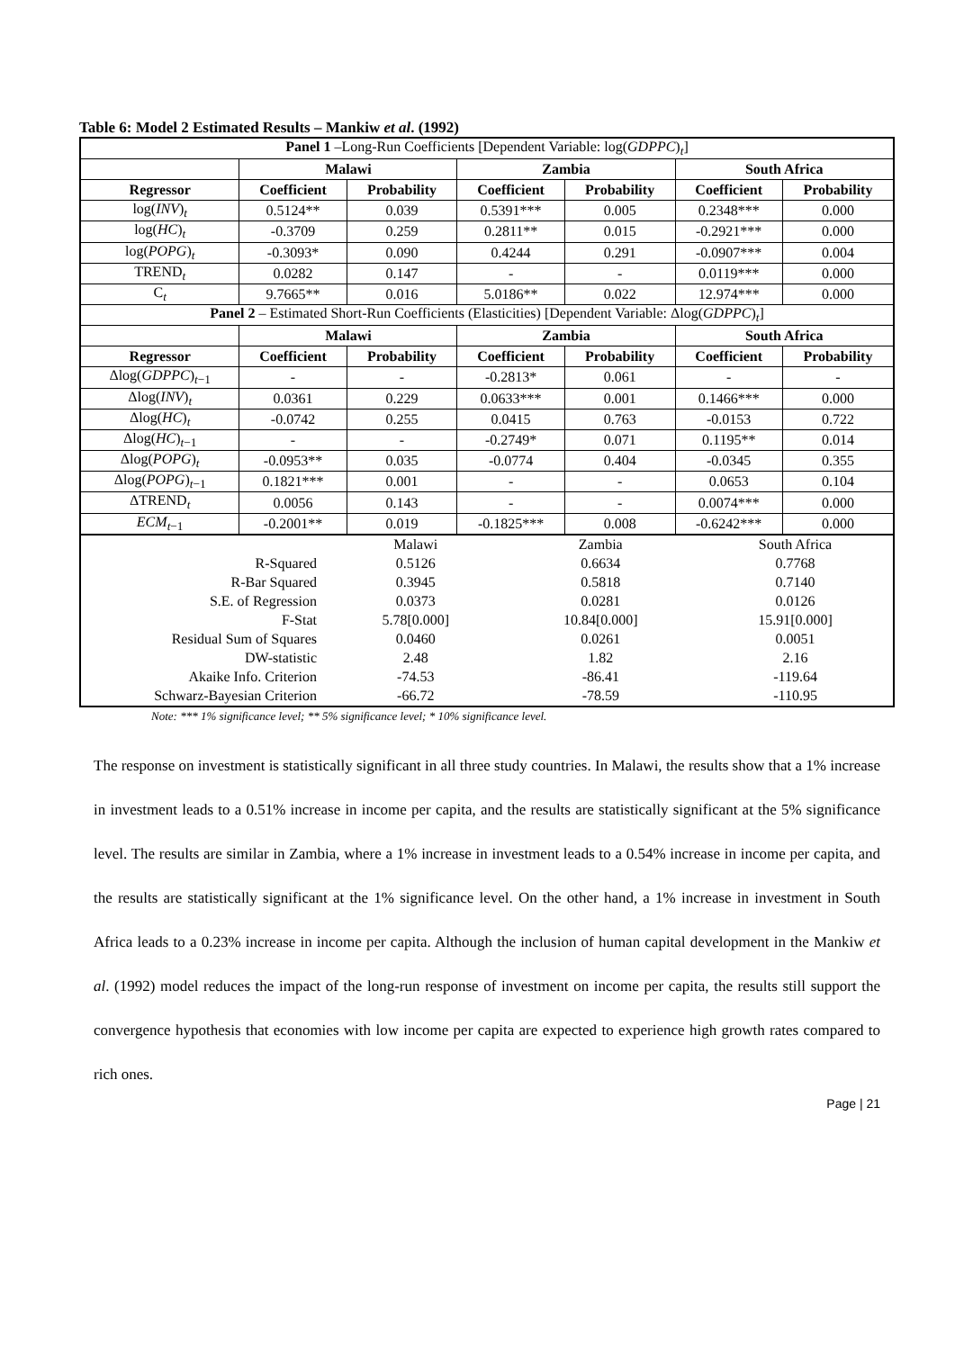Table 6: Model 2 Estimated Results – Mankiw et al. (1992)
| Panel 1 –Long-Run Coefficients [Dependent Variable: log( GDPPC )<sub>t</sub>] | | | | | | |
| | Malawi | | Zambia | | South Africa | |
| Regressor | Coefficient | Probability | Coefficient | Probability | Coefficient | Probability |
| log( INV )<sub>t</sub> | 0.5124** | 0.039 | 0.5391*** | 0.005 | 0.2348*** | 0.000 |
| log( HC )<sub>t</sub> | -0.3709 | 0.259 | 0.2811** | 0.015 | -0.2921*** | 0.000 |
| log( POPG )<sub>t</sub> | -0.3093* | 0.090 | 0.4244 | 0.291 | -0.0907*** | 0.004 |
| TREND<sub>t</sub> | 0.0282 | 0.147 | - | - | 0.0119*** | 0.000 |
| C<sub>t</sub> | 9.7665** | 0.016 | 5.0186** | 0.022 | 12.974*** | 0.000 |
| Panel 2 – Estimated Short-Run Coefficients (Elasticities) [Dependent Variable: Δlog( GDPPC )<sub>t</sub>] | | | | | | |
| | Malawi | | Zambia | | South Africa | |
| Regressor | Coefficient | Probability | Coefficient | Probability | Coefficient | Probability |
| Δlog( GDPPC )<sub>t−1</sub> | - | - | -0.2813* | 0.061 | - | - |
| Δlog( INV )<sub>t</sub> | 0.0361 | 0.229 | 0.0633*** | 0.001 | 0.1466*** | 0.000 |
| Δlog( HC )<sub>t</sub> | -0.0742 | 0.255 | 0.0415 | 0.763 | -0.0153 | 0.722 |
| Δlog( HC )<sub>t−1</sub> | - | - | -0.2749* | 0.071 | 0.1195** | 0.014 |
| Δlog( POPG )<sub>t</sub> | -0.0953** | 0.035 | -0.0774 | 0.404 | -0.0345 | 0.355 |
| Δlog( POPG )<sub>t−1</sub> | 0.1821*** | 0.001 | - | - | 0.0653 | 0.104 |
| ΔTREND<sub>t</sub> | 0.0056 | 0.143 | - | - | 0.0074*** | 0.000 |
| ECM<sub>t−1</sub> | -0.2001** | 0.019 | -0.1825*** | 0.008 | -0.6242*** | 0.000 |
| | Malawi | Zambia | South Africa |
| R-Squared | 0.5126 | 0.6634 | 0.7768 |
| R-Bar Squared | 0.3945 | 0.5818 | 0.7140 |
| S.E. of Regression | 0.0373 | 0.0281 | 0.0126 |
| F-Stat | 5.78[0.000] | 10.84[0.000] | 15.91[0.000] |
| Residual Sum of Squares | 0.0460 | 0.0261 | 0.0051 |
| DW-statistic | 2.48 | 1.82 | 2.16 |
| Akaike Info. Criterion | -74.53 | -86.41 | -119.64 |
| Schwarz-Bayesian Criterion | -66.72 | -78.59 | -110.95 |
Note: *** 1% significance level; ** 5% significance level; * 10% significance level.
The response on investment is statistically significant in all three study countries. In Malawi, the results show that a 1% increase in investment leads to a 0.51% increase in income per capita, and the results are statistically significant at the 5% significance level. The results are similar in Zambia, where a 1% increase in investment leads to a 0.54% increase in income per capita, and the results are statistically significant at the 1% significance level. On the other hand, a 1% increase in investment in South Africa leads to a 0.23% increase in income per capita. Although the inclusion of human capital development in the Mankiw et al. (1992) model reduces the impact of the long-run response of investment on income per capita, the results still support the convergence hypothesis that economies with low income per capita are expected to experience high growth rates compared to rich ones.
Page | 21